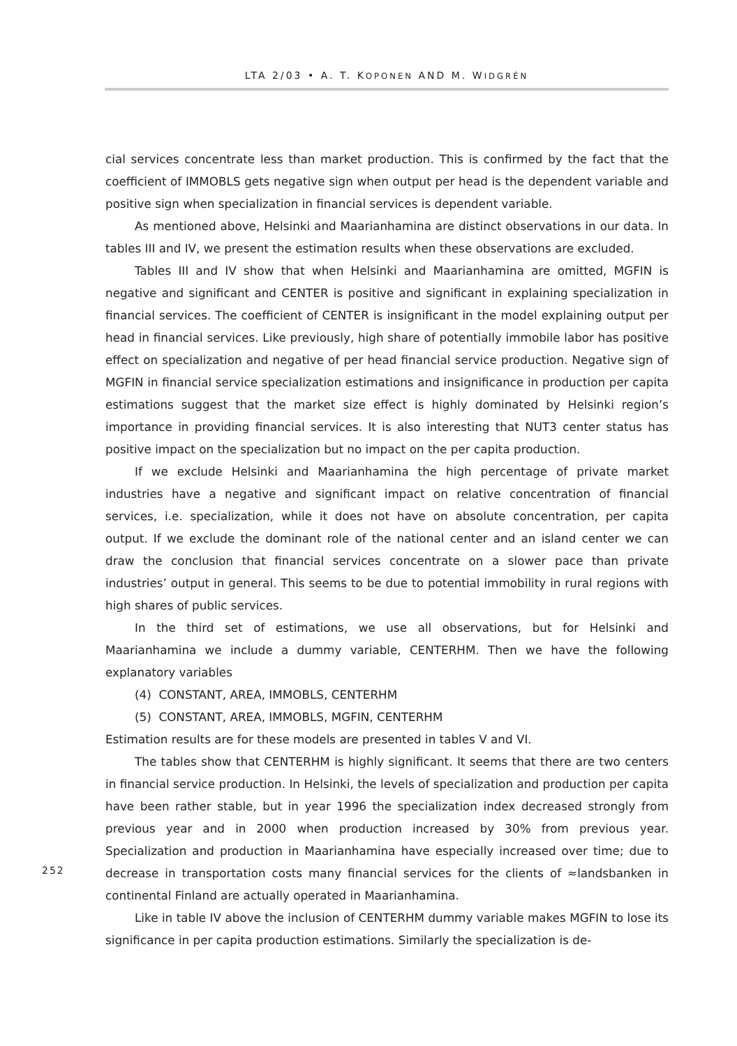LTA 2/03 • A. T. KOPONEN AND M. WIDGRÉN
cial services concentrate less than market production. This is confirmed by the fact that the coefficient of IMMOBLS gets negative sign when output per head is the dependent variable and positive sign when specialization in financial services is dependent variable.
As mentioned above, Helsinki and Maarianhamina are distinct observations in our data. In tables III and IV, we present the estimation results when these observations are excluded.
Tables III and IV show that when Helsinki and Maarianhamina are omitted, MGFIN is negative and significant and CENTER is positive and significant in explaining specialization in financial services. The coefficient of CENTER is insignificant in the model explaining output per head in financial services. Like previously, high share of potentially immobile labor has positive effect on specialization and negative of per head financial service production. Negative sign of MGFIN in financial service specialization estimations and insignificance in production per capita estimations suggest that the market size effect is highly dominated by Helsinki region’s importance in providing financial services. It is also interesting that NUT3 center status has positive impact on the specialization but no impact on the per capita production.
If we exclude Helsinki and Maarianhamina the high percentage of private market industries have a negative and significant impact on relative concentration of financial services, i.e. specialization, while it does not have on absolute concentration, per capita output. If we exclude the dominant role of the national center and an island center we can draw the conclusion that financial services concentrate on a slower pace than private industries’ output in general. This seems to be due to potential immobility in rural regions with high shares of public services.
In the third set of estimations, we use all observations, but for Helsinki and Maarianhamina we include a dummy variable, CENTERHM. Then we have the following explanatory variables
(4) CONSTANT, AREA, IMMOBLS, CENTERHM
(5) CONSTANT, AREA, IMMOBLS, MGFIN, CENTERHM
Estimation results are for these models are presented in tables V and VI.
The tables show that CENTERHM is highly significant. It seems that there are two centers in financial service production. In Helsinki, the levels of specialization and production per capita have been rather stable, but in year 1996 the specialization index decreased strongly from previous year and in 2000 when production increased by 30% from previous year. Specialization and production in Maarianhamina have especially increased over time; due to decrease in transportation costs many financial services for the clients of ≈landsbanken in continental Finland are actually operated in Maarianhamina.
Like in table IV above the inclusion of CENTERHM dummy variable makes MGFIN to lose its significance in per capita production estimations. Similarly the specialization is de-
252